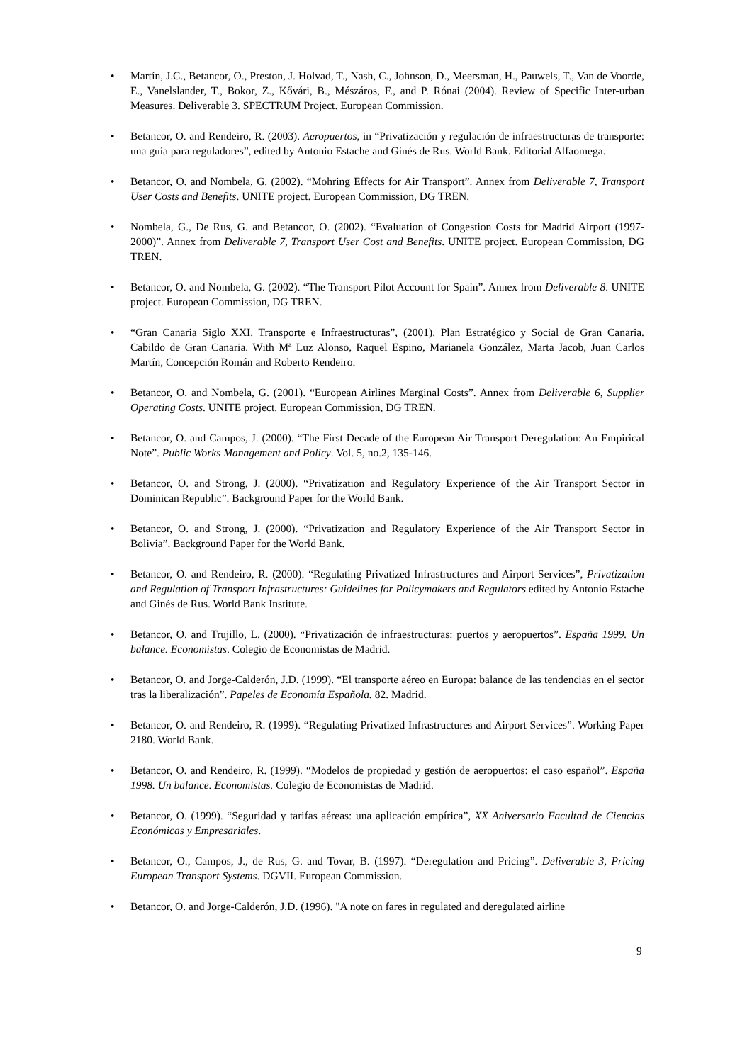• Martín, J.C., Betancor, O., Preston, J. Holvad, T., Nash, C., Johnson, D., Meersman, H., Pauwels, T., Van de Voorde, E., Vanelslander, T., Bokor, Z., Kővári, B., Mészáros, F., and P. Rónai (2004). Review of Specific Inter-urban Measures. Deliverable 3. SPECTRUM Project. European Commission.
• Betancor, O. and Rendeiro, R. (2003). Aeropuertos, in “Privatización y regulación de infraestructuras de transporte: una guía para reguladores”, edited by Antonio Estache and Ginés de Rus. World Bank. Editorial Alfaomega.
• Betancor, O. and Nombela, G. (2002). “Mohring Effects for Air Transport”. Annex from Deliverable 7, Transport User Costs and Benefits. UNITE project. European Commission, DG TREN.
• Nombela, G., De Rus, G. and Betancor, O. (2002). “Evaluation of Congestion Costs for Madrid Airport (1997-2000)”. Annex from Deliverable 7, Transport User Cost and Benefits. UNITE project. European Commission, DG TREN.
• Betancor, O. and Nombela, G. (2002). “The Transport Pilot Account for Spain”. Annex from Deliverable 8. UNITE project. European Commission, DG TREN.
• “Gran Canaria Siglo XXI. Transporte e Infraestructuras”, (2001). Plan Estratégico y Social de Gran Canaria. Cabildo de Gran Canaria. With Mª Luz Alonso, Raquel Espino, Marianela González, Marta Jacob, Juan Carlos Martín, Concepción Román and Roberto Rendeiro.
• Betancor, O. and Nombela, G. (2001). “European Airlines Marginal Costs”. Annex from Deliverable 6, Supplier Operating Costs. UNITE project. European Commission, DG TREN.
• Betancor, O. and Campos, J. (2000). “The First Decade of the European Air Transport Deregulation: An Empirical Note”. Public Works Management and Policy. Vol. 5, no.2, 135-146.
• Betancor, O. and Strong, J. (2000). “Privatization and Regulatory Experience of the Air Transport Sector in Dominican Republic”. Background Paper for the World Bank.
• Betancor, O. and Strong, J. (2000). “Privatization and Regulatory Experience of the Air Transport Sector in Bolivia”. Background Paper for the World Bank.
• Betancor, O. and Rendeiro, R. (2000). “Regulating Privatized Infrastructures and Airport Services”, Privatization and Regulation of Transport Infrastructures: Guidelines for Policymakers and Regulators edited by Antonio Estache and Ginés de Rus. World Bank Institute.
• Betancor, O. and Trujillo, L. (2000). “Privatización de infraestructuras: puertos y aeropuertos”. España 1999. Un balance. Economistas. Colegio de Economistas de Madrid.
• Betancor, O. and Jorge-Calderón, J.D. (1999). “El transporte aéreo en Europa: balance de las tendencias en el sector tras la liberalización”. Papeles de Economía Española. 82. Madrid.
• Betancor, O. and Rendeiro, R. (1999). “Regulating Privatized Infrastructures and Airport Services”. Working Paper 2180. World Bank.
• Betancor, O. and Rendeiro, R. (1999). “Modelos de propiedad y gestión de aeropuertos: el caso español”. España 1998. Un balance. Economistas. Colegio de Economistas de Madrid.
• Betancor, O. (1999). “Seguridad y tarifas aéreas: una aplicación empírica”, XX Aniversario Facultad de Ciencias Económicas y Empresariales.
• Betancor, O., Campos, J., de Rus, G. and Tovar, B. (1997). “Deregulation and Pricing”. Deliverable 3, Pricing European Transport Systems. DGVII. European Commission.
• Betancor, O. and Jorge-Calderón, J.D. (1996). "A note on fares in regulated and deregulated airline
9